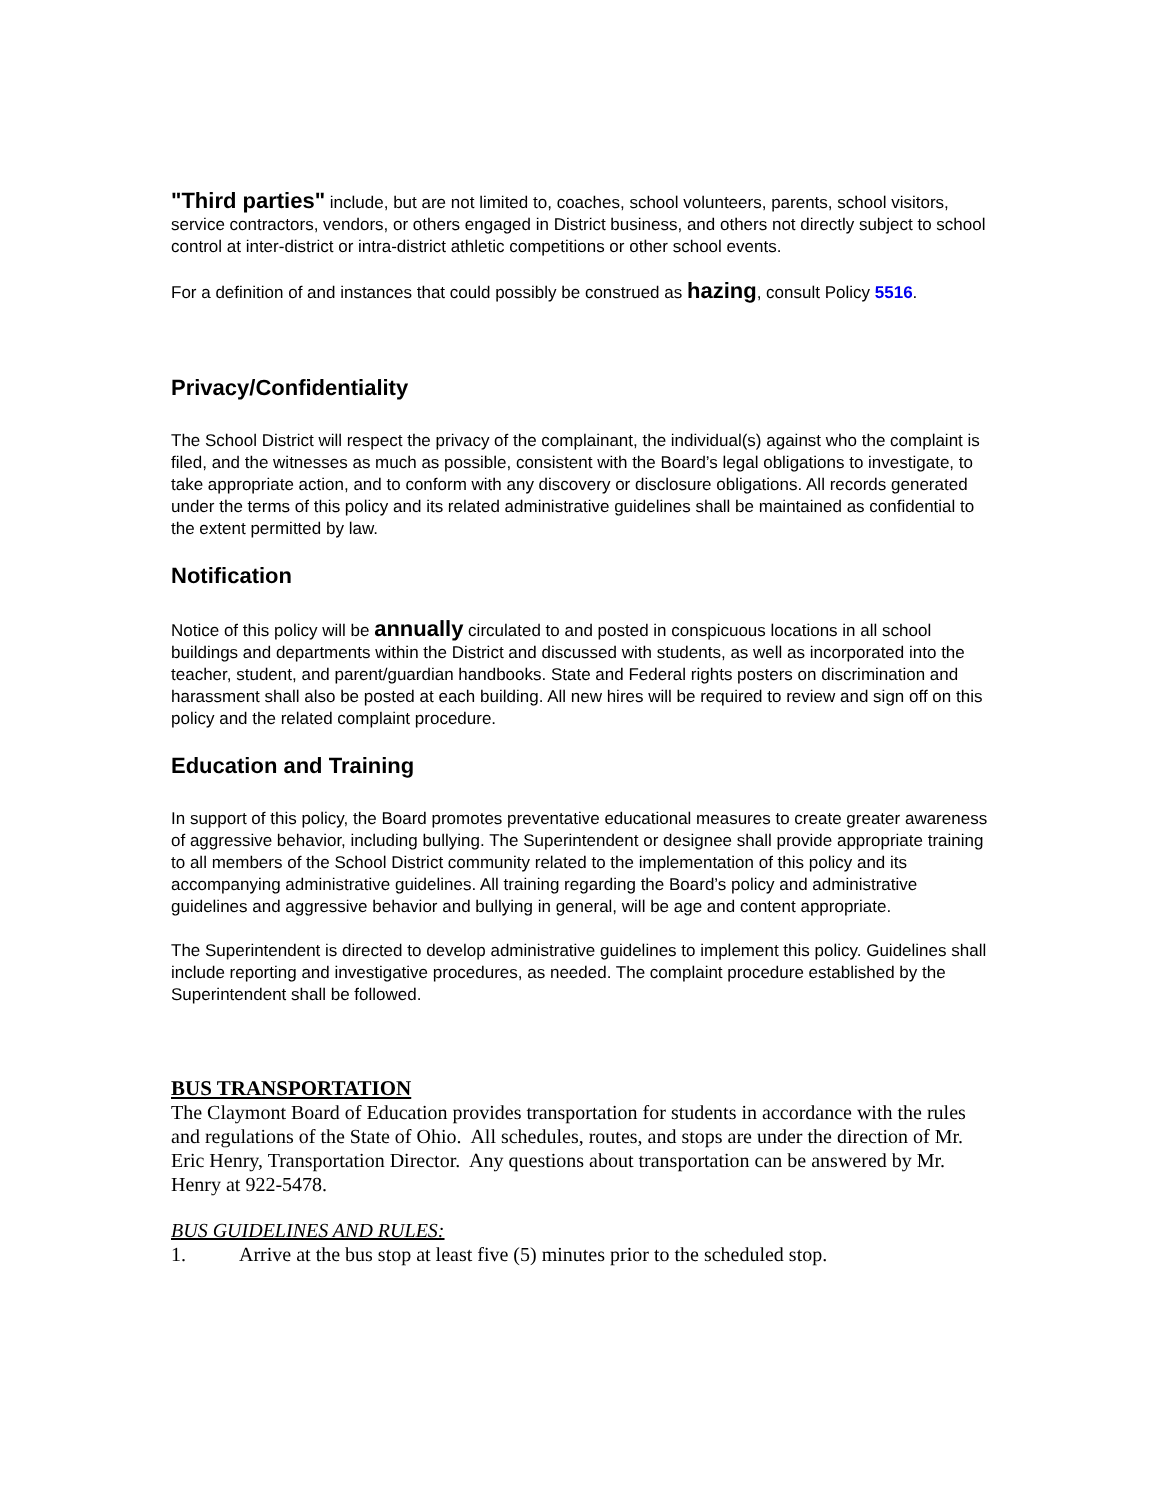"Third parties" include, but are not limited to, coaches, school volunteers, parents, school visitors, service contractors, vendors, or others engaged in District business, and others not directly subject to school control at inter-district or intra-district athletic competitions or other school events.
For a definition of and instances that could possibly be construed as hazing, consult Policy 5516.
Privacy/Confidentiality
The School District will respect the privacy of the complainant, the individual(s) against who the complaint is filed, and the witnesses as much as possible, consistent with the Board’s legal obligations to investigate, to take appropriate action, and to conform with any discovery or disclosure obligations. All records generated under the terms of this policy and its related administrative guidelines shall be maintained as confidential to the extent permitted by law.
Notification
Notice of this policy will be annually circulated to and posted in conspicuous locations in all school buildings and departments within the District and discussed with students, as well as incorporated into the teacher, student, and parent/guardian handbooks. State and Federal rights posters on discrimination and harassment shall also be posted at each building. All new hires will be required to review and sign off on this policy and the related complaint procedure.
Education and Training
In support of this policy, the Board promotes preventative educational measures to create greater awareness of aggressive behavior, including bullying. The Superintendent or designee shall provide appropriate training to all members of the School District community related to the implementation of this policy and its accompanying administrative guidelines. All training regarding the Board’s policy and administrative guidelines and aggressive behavior and bullying in general, will be age and content appropriate.
The Superintendent is directed to develop administrative guidelines to implement this policy. Guidelines shall include reporting and investigative procedures, as needed. The complaint procedure established by the Superintendent shall be followed.
BUS TRANSPORTATION
The Claymont Board of Education provides transportation for students in accordance with the rules and regulations of the State of Ohio. All schedules, routes, and stops are under the direction of Mr. Eric Henry, Transportation Director. Any questions about transportation can be answered by Mr. Henry at 922-5478.
BUS GUIDELINES AND RULES:
1. Arrive at the bus stop at least five (5) minutes prior to the scheduled stop.